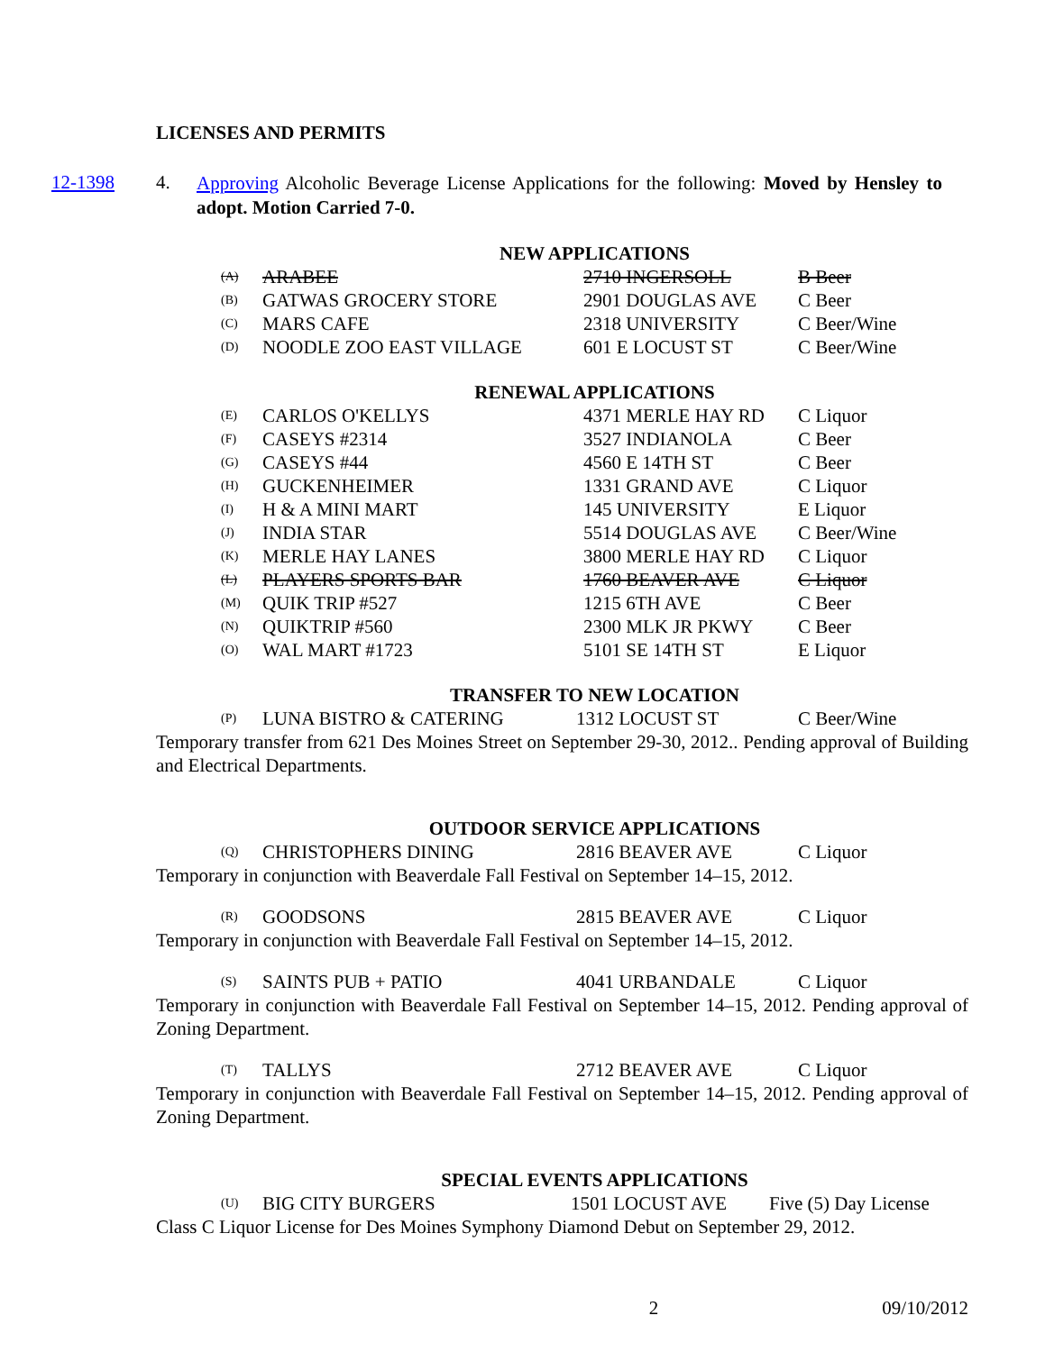LICENSES AND PERMITS
12-1398 4.
Approving Alcoholic Beverage License Applications for the following: Moved by Hensley to adopt. Motion Carried 7-0.
NEW APPLICATIONS
| (A) | ARABEE | 2710 INGERSOLL | B Beer |
| (B) | GATWAS GROCERY STORE | 2901 DOUGLAS AVE | C Beer |
| (C) | MARS CAFE | 2318 UNIVERSITY | C Beer/Wine |
| (D) | NOODLE ZOO EAST VILLAGE | 601 E LOCUST ST | C Beer/Wine |
RENEWAL APPLICATIONS
| (E) | CARLOS O'KELLYS | 4371 MERLE HAY RD | C Liquor |
| (F) | CASEYS #2314 | 3527 INDIANOLA | C Beer |
| (G) | CASEYS #44 | 4560 E 14TH ST | C Beer |
| (H) | GUCKENHEIMER | 1331 GRAND AVE | C Liquor |
| (I) | H & A MINI MART | 145 UNIVERSITY | E Liquor |
| (J) | INDIA STAR | 5514 DOUGLAS AVE | C Beer/Wine |
| (K) | MERLE HAY LANES | 3800 MERLE HAY RD | C Liquor |
| (L) | PLAYERS SPORTS BAR | 1760 BEAVER AVE | C Liquor |
| (M) | QUIK TRIP #527 | 1215 6TH AVE | C Beer |
| (N) | QUIKTRIP #560 | 2300 MLK JR PKWY | C Beer |
| (O) | WAL MART #1723 | 5101 SE 14TH ST | E Liquor |
TRANSFER TO NEW LOCATION
| (P) | LUNA BISTRO & CATERING | 1312 LOCUST ST | C Beer/Wine |
Temporary transfer from 621 Des Moines Street on September 29-30, 2012.. Pending approval of Building and Electrical Departments.
OUTDOOR SERVICE APPLICATIONS
| (Q) | CHRISTOPHERS DINING | 2816 BEAVER AVE | C Liquor |
Temporary in conjunction with Beaverdale Fall Festival on September 14–15, 2012.
| (R) | GOODSONS | 2815 BEAVER AVE | C Liquor |
Temporary in conjunction with Beaverdale Fall Festival on September 14–15, 2012.
| (S) | SAINTS PUB + PATIO | 4041 URBANDALE | C Liquor |
Temporary in conjunction with Beaverdale Fall Festival on September 14–15, 2012. Pending approval of Zoning Department.
| (T) | TALLYS | 2712 BEAVER AVE | C Liquor |
Temporary in conjunction with Beaverdale Fall Festival on September 14–15, 2012. Pending approval of Zoning Department.
SPECIAL EVENTS APPLICATIONS
| (U) | BIG CITY BURGERS | 1501 LOCUST AVE | Five (5) Day License |
Class C Liquor License for Des Moines Symphony Diamond Debut on September 29, 2012.
2 09/10/2012